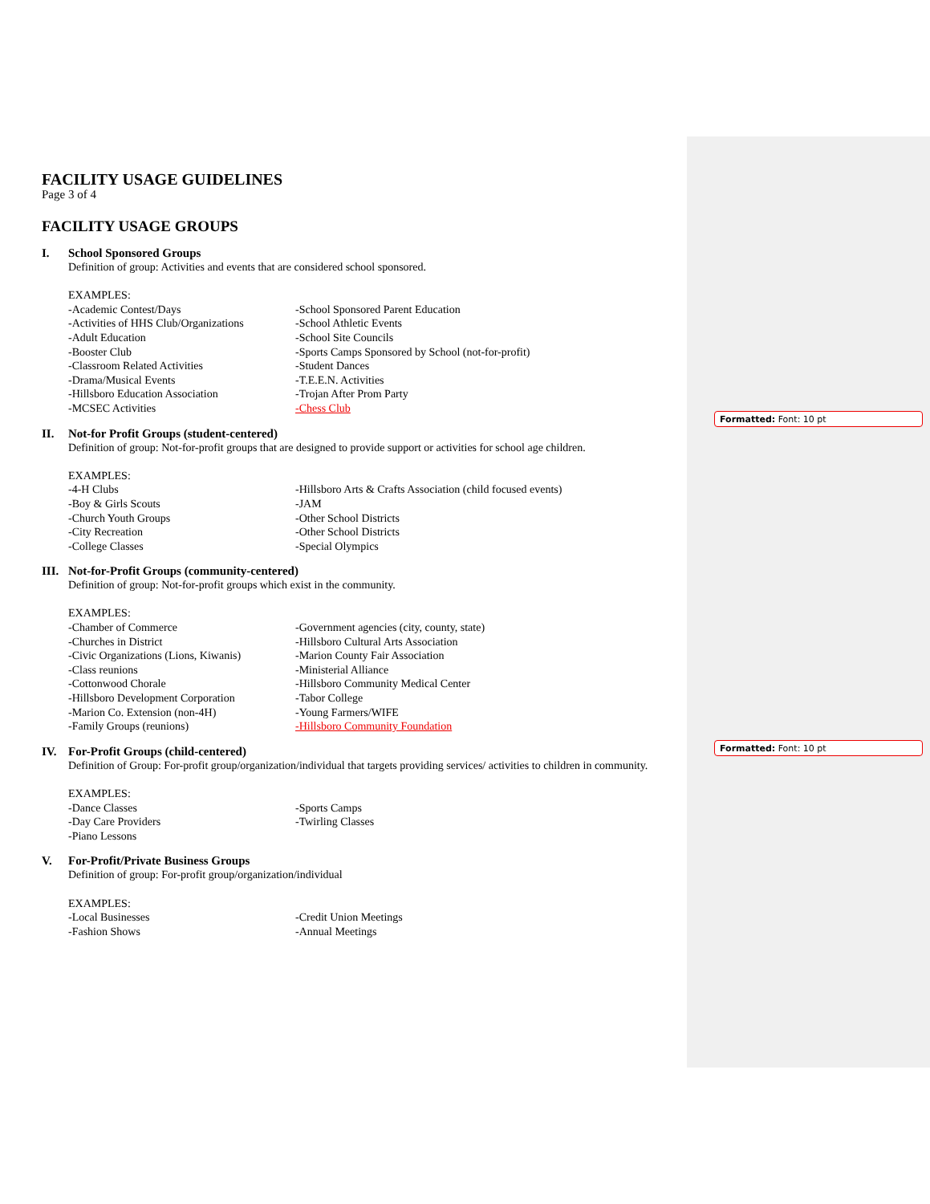FACILITY USAGE GUIDELINES
Page 3 of 4
FACILITY USAGE GROUPS
I. School Sponsored Groups
Definition of group: Activities and events that are considered school sponsored.
EXAMPLES:
-Academic Contest/Days
-School Sponsored Parent Education
-Activities of HHS Club/Organizations
-School Athletic Events
-Adult Education
-School Site Councils
-Booster Club
-Sports Camps Sponsored by School (not-for-profit)
-Classroom Related Activities
-Student Dances
-Drama/Musical Events
-T.E.E.N. Activities
-Hillsboro Education Association
-Trojan After Prom Party
-MCSEC Activities
-Chess Club
II. Not-for Profit Groups (student-centered)
Definition of group: Not-for-profit groups that are designed to provide support or activities for school age children.
EXAMPLES:
-4-H Clubs
-Hillsboro Arts & Crafts Association (child focused events)
-Boy & Girls Scouts
-JAM
-Church Youth Groups
-Other School Districts
-City Recreation
-Other School Districts
-College Classes
-Special Olympics
III. Not-for-Profit Groups (community-centered)
Definition of group: Not-for-profit groups which exist in the community.
EXAMPLES:
-Chamber of Commerce
-Government agencies (city, county, state)
-Churches in District
-Hillsboro Cultural Arts Association
-Civic Organizations (Lions, Kiwanis)
-Marion County Fair Association
-Class reunions
-Ministerial Alliance
-Cottonwood Chorale
-Hillsboro Community Medical Center
-Hillsboro Development Corporation
-Tabor College
-Marion Co. Extension (non-4H)
-Young Farmers/WIFE
-Family Groups (reunions)
-Hillsboro Community Foundation
IV. For-Profit Groups (child-centered)
Definition of Group: For-profit group/organization/individual that targets providing services/ activities to children in community.
EXAMPLES:
-Dance Classes
-Sports Camps
-Day Care Providers
-Twirling Classes
-Piano Lessons
V. For-Profit/Private Business Groups
Definition of group: For-profit group/organization/individual
EXAMPLES:
-Local Businesses
-Credit Union Meetings
-Fashion Shows
-Annual Meetings
Formatted: Font: 10 pt
Formatted: Font: 10 pt